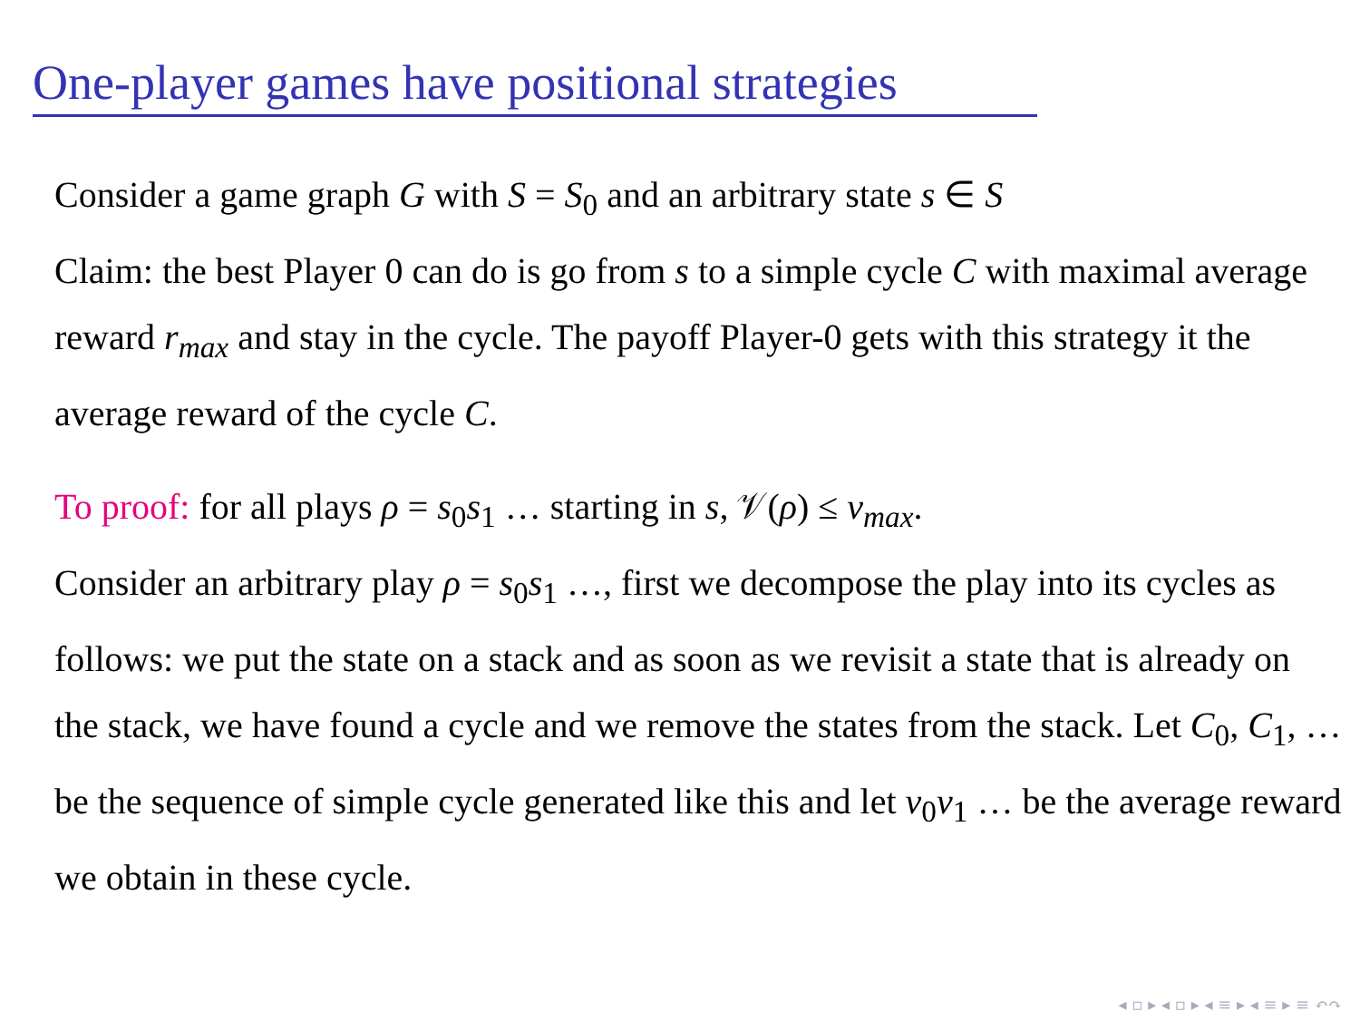One-player games have positional strategies
Consider a game graph G with S = S<sub>0</sub> and an arbitrary state s ∈ S
Claim: the best Player 0 can do is go from s to a simple cycle C with maximal average reward r<sub>max</sub> and stay in the cycle. The payoff Player-0 gets with this strategy it the average reward of the cycle C.
To proof: for all plays ρ = s<sub>0</sub>s<sub>1</sub> … starting in s, 𝒱(ρ) ≤ v<sub>max</sub>.
Consider an arbitrary play ρ = s<sub>0</sub>s<sub>1</sub> …, first we decompose the play into its cycles as follows: we put the state on a stack and as soon as we revisit a state that is already on the stack, we have found a cycle and we remove the states from the stack. Let C<sub>0</sub>, C<sub>1</sub>, … be the sequence of simple cycle generated like this and let v<sub>0</sub>v<sub>1</sub> … be the average reward we obtain in these cycle.
◂ ▫ ▸ ◂ ▫ ▸ ◂ ≡ ▸ ◂ ≡ ▸ ≡ ↶↷